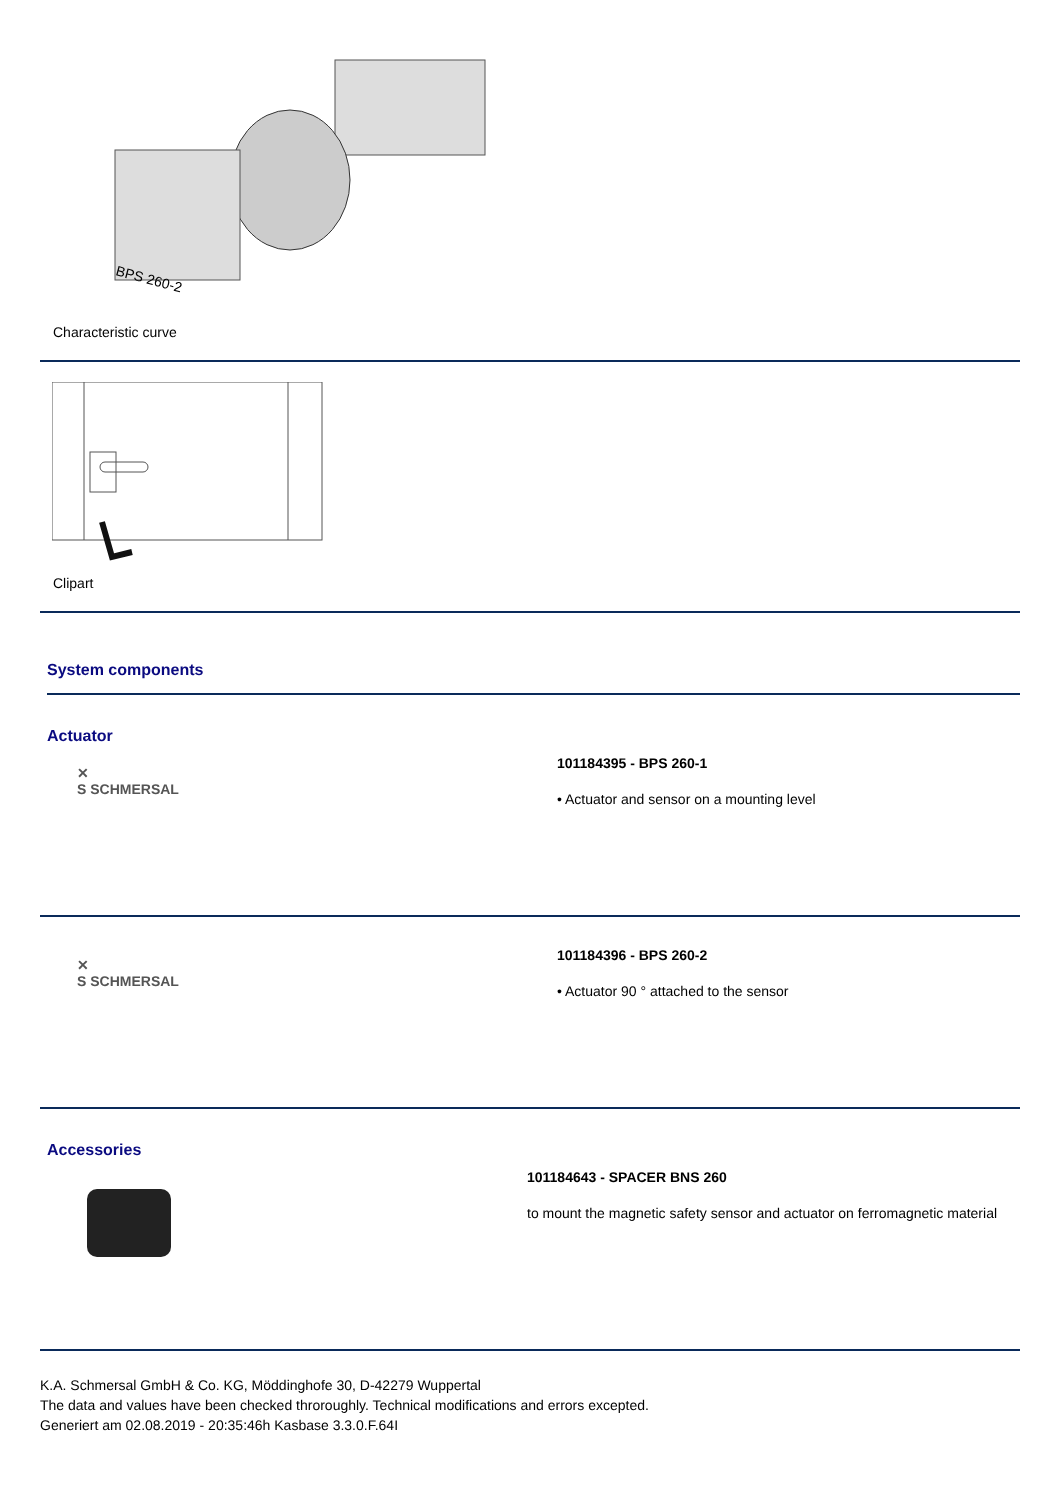BPS 260-2
Characteristic curve
Clipart
System components
Actuator
✕
S SCHMERSAL
101184395 - BPS 260-1
• Actuator and sensor on a mounting level
✕
S SCHMERSAL
101184396 - BPS 260-2
• Actuator 90 ° attached to the sensor
Accessories
101184643 - SPACER BNS 260
to mount the magnetic safety sensor and actuator on ferromagnetic material
K.A. Schmersal GmbH & Co. KG, Möddinghofe 30, D-42279 Wuppertal
The data and values have been checked throroughly. Technical modifications and errors excepted.
Generiert am 02.08.2019 - 20:35:46h Kasbase 3.3.0.F.64I